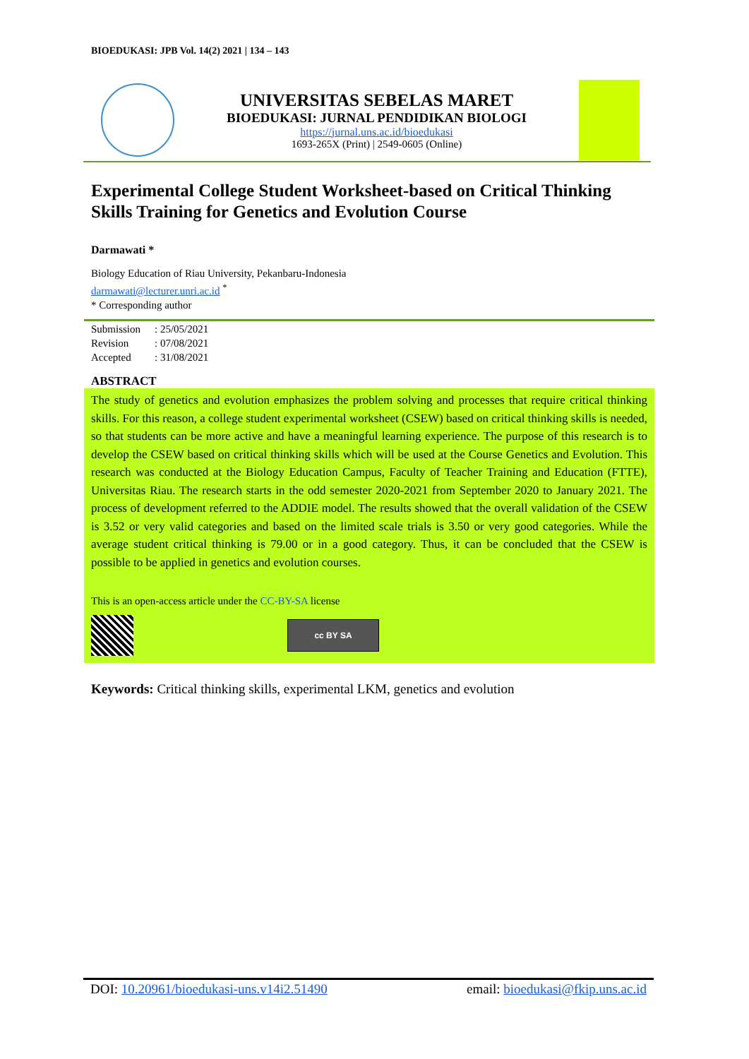BIOEDUKASI: JPB Vol. 14(2) 2021 | 134 – 143
UNIVERSITAS SEBELAS MARET
BIOEDUKASI: JURNAL PENDIDIKAN BIOLOGI
https://jurnal.uns.ac.id/bioedukasi
1693-265X (Print) | 2549-0605 (Online)
Experimental College Student Worksheet-based on Critical Thinking Skills Training for Genetics and Evolution Course
Darmawati *
Biology Education of Riau University, Pekanbaru-Indonesia
darmawati@lecturer.unri.ac.id <sup>*</sup>
* Corresponding author
| Submission | : 25/05/2021 |
| Revision | : 07/08/2021 |
| Accepted | : 31/08/2021 |
ABSTRACT
The study of genetics and evolution emphasizes the problem solving and processes that require critical thinking skills. For this reason, a college student experimental worksheet (CSEW) based on critical thinking skills is needed, so that students can be more active and have a meaningful learning experience. The purpose of this research is to develop the CSEW based on critical thinking skills which will be used at the Course Genetics and Evolution. This research was conducted at the Biology Education Campus, Faculty of Teacher Training and Education (FTTE), Universitas Riau. The research starts in the odd semester 2020-2021 from September 2020 to January 2021. The process of development referred to the ADDIE model. The results showed that the overall validation of the CSEW is 3.52 or very valid categories and based on the limited scale trials is 3.50 or very good categories. While the average student critical thinking is 79.00 or in a good category. Thus, it can be concluded that the CSEW is possible to be applied in genetics and evolution courses.
This is an open-access article under the CC-BY-SA license
cc BY SA
Keywords: Critical thinking skills, experimental LKM, genetics and evolution
DOI: 10.20961/bioedukasi-uns.v14i2.51490 email: bioedukasi@fkip.uns.ac.id